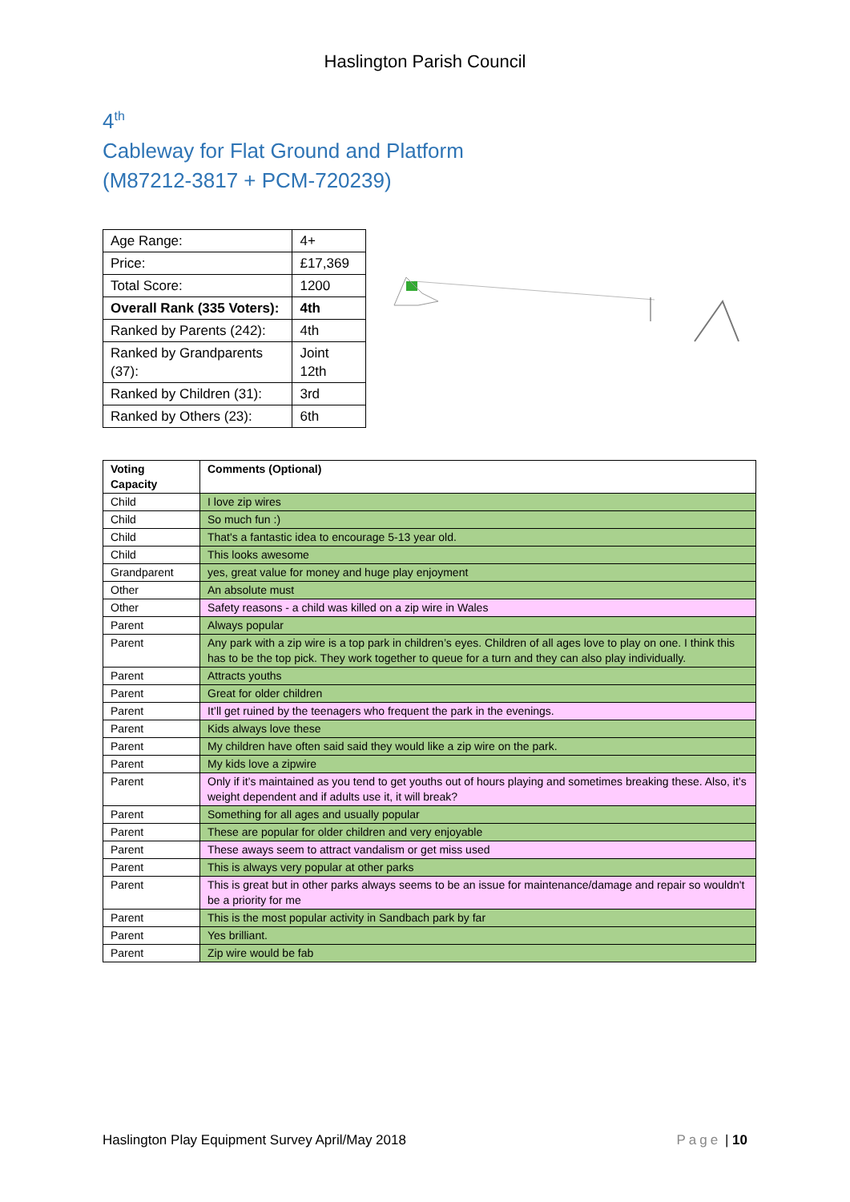Haslington Parish Council
4<sup>th</sup>
Cableway for Flat Ground and Platform
(M87212-3817 + PCM-720239)
| Age Range: | 4+ |
| Price: | £17,369 |
| Total Score: | 1200 |
| Overall Rank (335 Voters): | 4th |
| Ranked by Parents (242): | 4th |
| Ranked by Grandparents (37): | Joint 12th |
| Ranked by Children (31): | 3rd |
| Ranked by Others (23): | 6th |
| Voting Capacity | Comments (Optional) |
| --- | --- |
| Child | I love zip wires |
| Child | So much fun :) |
| Child | That's a fantastic idea to encourage 5-13 year old. |
| Child | This looks awesome |
| Grandparent | yes, great value for money and huge play enjoyment |
| Other | An absolute must |
| Other | Safety reasons - a child was killed on a zip wire in Wales |
| Parent | Always popular |
| Parent | Any park with a zip wire is a top park in children’s eyes. Children of all ages love to play on one. I think this has to be the top pick. They work together to queue for a turn and they can also play individually. |
| Parent | Attracts youths |
| Parent | Great for older children |
| Parent | It’ll get ruined by the teenagers who frequent the park in the evenings. |
| Parent | Kids always love these |
| Parent | My children have often said said they would like a zip wire on the park. |
| Parent | My kids love a zipwire |
| Parent | Only if it’s maintained as you tend to get youths out of hours playing and sometimes breaking these. Also, it’s weight dependent and if adults use it, it will break? |
| Parent | Something for all ages and usually popular |
| Parent | These are popular for older children and very enjoyable |
| Parent | These aways seem to attract vandalism or get miss used |
| Parent | This is always very popular at other parks |
| Parent | This is great but in other parks always seems to be an issue for maintenance/damage and repair so wouldn't be a priority for me |
| Parent | This is the most popular activity in Sandbach park by far |
| Parent | Yes brilliant. |
| Parent | Zip wire would be fab |
Haslington Play Equipment Survey April/May 2018 Page | 10